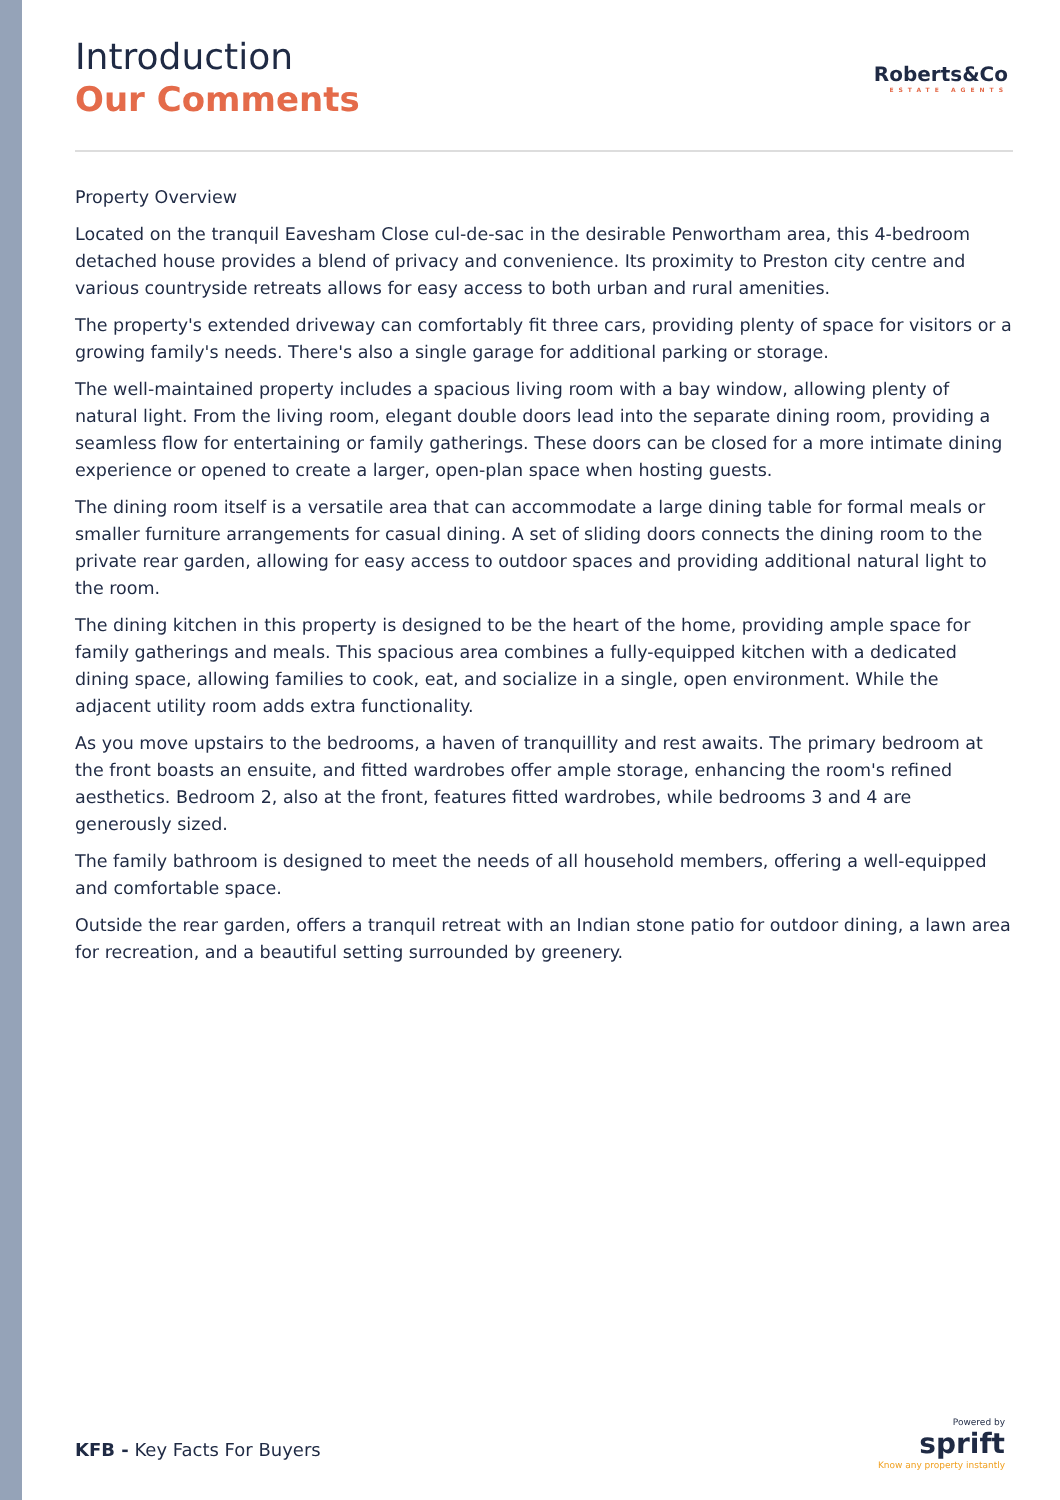Roberts&Co
ESTATE AGENTS
Introduction
Our Comments
Property Overview
Located on the tranquil Eavesham Close cul-de-sac in the desirable Penwortham area, this 4-bedroom detached house provides a blend of privacy and convenience. Its proximity to Preston city centre and various countryside retreats allows for easy access to both urban and rural amenities.
The property's extended driveway can comfortably fit three cars, providing plenty of space for visitors or a growing family's needs. There's also a single garage for additional parking or storage.
The well-maintained property includes a spacious living room with a bay window, allowing plenty of natural light. From the living room, elegant double doors lead into the separate dining room, providing a seamless flow for entertaining or family gatherings. These doors can be closed for a more intimate dining experience or opened to create a larger, open-plan space when hosting guests.
The dining room itself is a versatile area that can accommodate a large dining table for formal meals or smaller furniture arrangements for casual dining. A set of sliding doors connects the dining room to the private rear garden, allowing for easy access to outdoor spaces and providing additional natural light to the room.
The dining kitchen in this property is designed to be the heart of the home, providing ample space for family gatherings and meals. This spacious area combines a fully-equipped kitchen with a dedicated dining space, allowing families to cook, eat, and socialize in a single, open environment. While the adjacent utility room adds extra functionality.
As you move upstairs to the bedrooms, a haven of tranquillity and rest awaits. The primary bedroom at the front boasts an ensuite, and fitted wardrobes offer ample storage, enhancing the room's refined aesthetics. Bedroom 2, also at the front, features fitted wardrobes, while bedrooms 3 and 4 are generously sized.
The family bathroom is designed to meet the needs of all household members, offering a well-equipped and comfortable space.
Outside the rear garden, offers a tranquil retreat with an Indian stone patio for outdoor dining, a lawn area for recreation, and a beautiful setting surrounded by greenery.
KFB - Key Facts For Buyers
Powered by
sprift
Know any property instantly